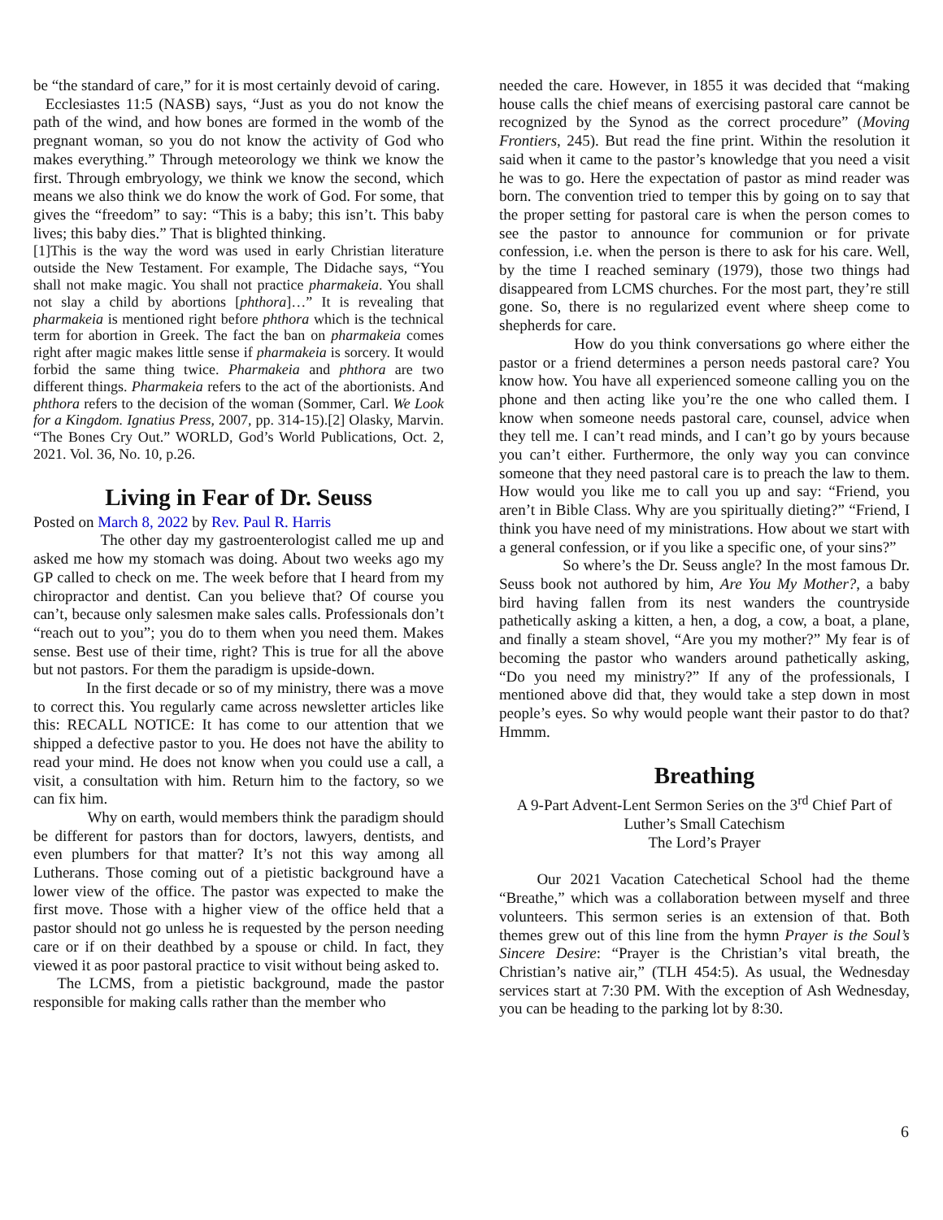be “the standard of care,” for it is most certainly devoid of caring.
Ecclesiastes 11:5 (NASB) says, “Just as you do not know the path of the wind, and how bones are formed in the womb of the pregnant woman, so you do not know the activity of God who makes everything.” Through meteorology we think we know the first. Through embryology, we think we know the second, which means we also think we do know the work of God. For some, that gives the “freedom” to say: “This is a baby; this isn’t. This baby lives; this baby dies.” That is blighted thinking.
[1]This is the way the word was used in early Christian literature outside the New Testament. For example, The Didache says, “You shall not make magic. You shall not practice pharmakeia. You shall not slay a child by abortions [phthora]…” It is revealing that pharmakeia is mentioned right before phthora which is the technical term for abortion in Greek. The fact the ban on pharmakeia comes right after magic makes little sense if pharmakeia is sorcery. It would forbid the same thing twice. Pharmakeia and phthora are two different things. Pharmakeia refers to the act of the abortionists. And phthora refers to the decision of the woman (Sommer, Carl. We Look for a Kingdom. Ignatius Press, 2007, pp. 314-15).[2] Olasky, Marvin. “The Bones Cry Out.” WORLD, God’s World Publications, Oct. 2, 2021. Vol. 36, No. 10, p.26.
Living in Fear of Dr. Seuss
Posted on March 8, 2022 by Rev. Paul R. Harris
The other day my gastroenterologist called me up and asked me how my stomach was doing. About two weeks ago my GP called to check on me. The week before that I heard from my chiropractor and dentist. Can you believe that? Of course you can’t, because only salesmen make sales calls. Professionals don’t “reach out to you”; you do to them when you need them. Makes sense. Best use of their time, right? This is true for all the above but not pastors. For them the paradigm is upside-down.
In the first decade or so of my ministry, there was a move to correct this. You regularly came across newsletter articles like this: RECALL NOTICE: It has come to our attention that we shipped a defective pastor to you. He does not have the ability to read your mind. He does not know when you could use a call, a visit, a consultation with him. Return him to the factory, so we can fix him.
Why on earth, would members think the paradigm should be different for pastors than for doctors, lawyers, dentists, and even plumbers for that matter? It’s not this way among all Lutherans. Those coming out of a pietistic background have a lower view of the office. The pastor was expected to make the first move. Those with a higher view of the office held that a pastor should not go unless he is requested by the person needing care or if on their deathbed by a spouse or child. In fact, they viewed it as poor pastoral practice to visit without being asked to.
The LCMS, from a pietistic background, made the pastor responsible for making calls rather than the member who
needed the care. However, in 1855 it was decided that “making house calls the chief means of exercising pastoral care cannot be recognized by the Synod as the correct procedure” (Moving Frontiers, 245). But read the fine print. Within the resolution it said when it came to the pastor’s knowledge that you need a visit he was to go. Here the expectation of pastor as mind reader was born. The convention tried to temper this by going on to say that the proper setting for pastoral care is when the person comes to see the pastor to announce for communion or for private confession, i.e. when the person is there to ask for his care. Well, by the time I reached seminary (1979), those two things had disappeared from LCMS churches. For the most part, they’re still gone. So, there is no regularized event where sheep come to shepherds for care.
How do you think conversations go where either the pastor or a friend determines a person needs pastoral care? You know how. You have all experienced someone calling you on the phone and then acting like you’re the one who called them. I know when someone needs pastoral care, counsel, advice when they tell me. I can’t read minds, and I can’t go by yours because you can’t either. Furthermore, the only way you can convince someone that they need pastoral care is to preach the law to them. How would you like me to call you up and say: “Friend, you aren’t in Bible Class. Why are you spiritually dieting?” “Friend, I think you have need of my ministrations. How about we start with a general confession, or if you like a specific one, of your sins?”
So where’s the Dr. Seuss angle? In the most famous Dr. Seuss book not authored by him, Are You My Mother?, a baby bird having fallen from its nest wanders the countryside pathetically asking a kitten, a hen, a dog, a cow, a boat, a plane, and finally a steam shovel, “Are you my mother?” My fear is of becoming the pastor who wanders around pathetically asking, “Do you need my ministry?” If any of the professionals, I mentioned above did that, they would take a step down in most people’s eyes. So why would people want their pastor to do that? Hmmm.
Breathing
A 9-Part Advent-Lent Sermon Series on the 3<sup>rd</sup> Chief Part of
Luther’s Small Catechism
The Lord’s Prayer
Our 2021 Vacation Catechetical School had the theme “Breathe,” which was a collaboration between myself and three volunteers. This sermon series is an extension of that. Both themes grew out of this line from the hymn Prayer is the Soul’s Sincere Desire: “Prayer is the Christian’s vital breath, the Christian’s native air,” (TLH 454:5). As usual, the Wednesday services start at 7:30 PM. With the exception of Ash Wednesday, you can be heading to the parking lot by 8:30.
6